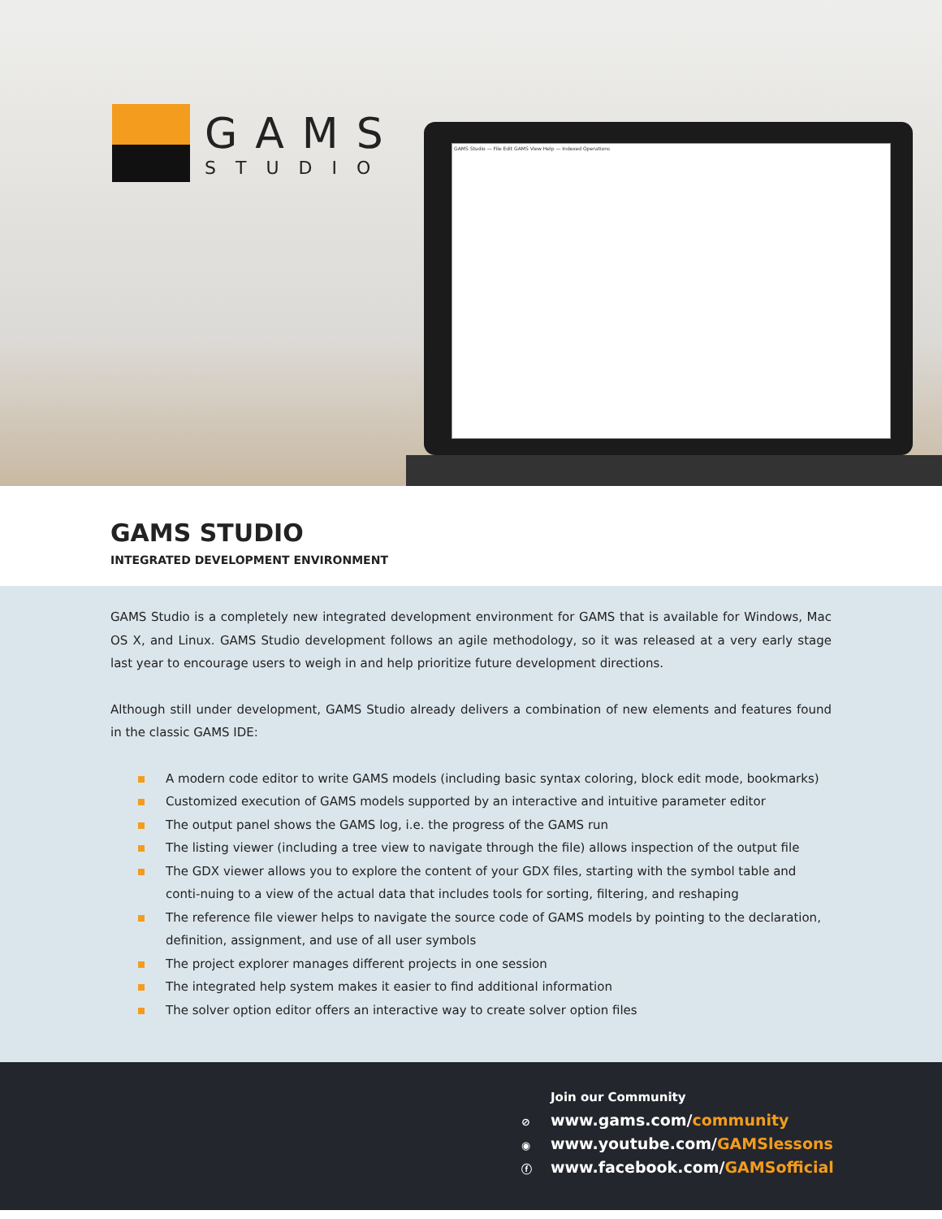GAMS
STUDIO
GAMS Studio — File Edit GAMS View Help — Indexed Operations
GAMS STUDIO
INTEGRATED DEVELOPMENT ENVIRONMENT
GAMS Studio is a completely new integrated development environment for GAMS that is available for Windows, Mac OS X, and Linux. GAMS Studio development follows an agile methodology, so it was released at a very early stage last year to encourage users to weigh in and help prioritize future development directions.
Although still under development, GAMS Studio already delivers a combination of new elements and features found in the classic GAMS IDE:
A modern code editor to write GAMS models (including basic syntax coloring, block edit mode, bookmarks)
Customized execution of GAMS models supported by an interactive and intuitive parameter editor
The output panel shows the GAMS log, i.e. the progress of the GAMS run
The listing viewer (including a tree view to navigate through the file) allows inspection of the output file
The GDX viewer allows you to explore the content of your GDX files, starting with the symbol table and conti-nuing to a view of the actual data that includes tools for sorting, filtering, and reshaping
The reference file viewer helps to navigate the source code of GAMS models by pointing to the declaration, definition, assignment, and use of all user symbols
The project explorer manages different projects in one session
The integrated help system makes it easier to find additional information
The solver option editor offers an interactive way to create solver option files
Join our Community
⊘ www.gams.com/community
◉ www.youtube.com/GAMSlessons
ⓕ www.facebook.com/GAMSofficial